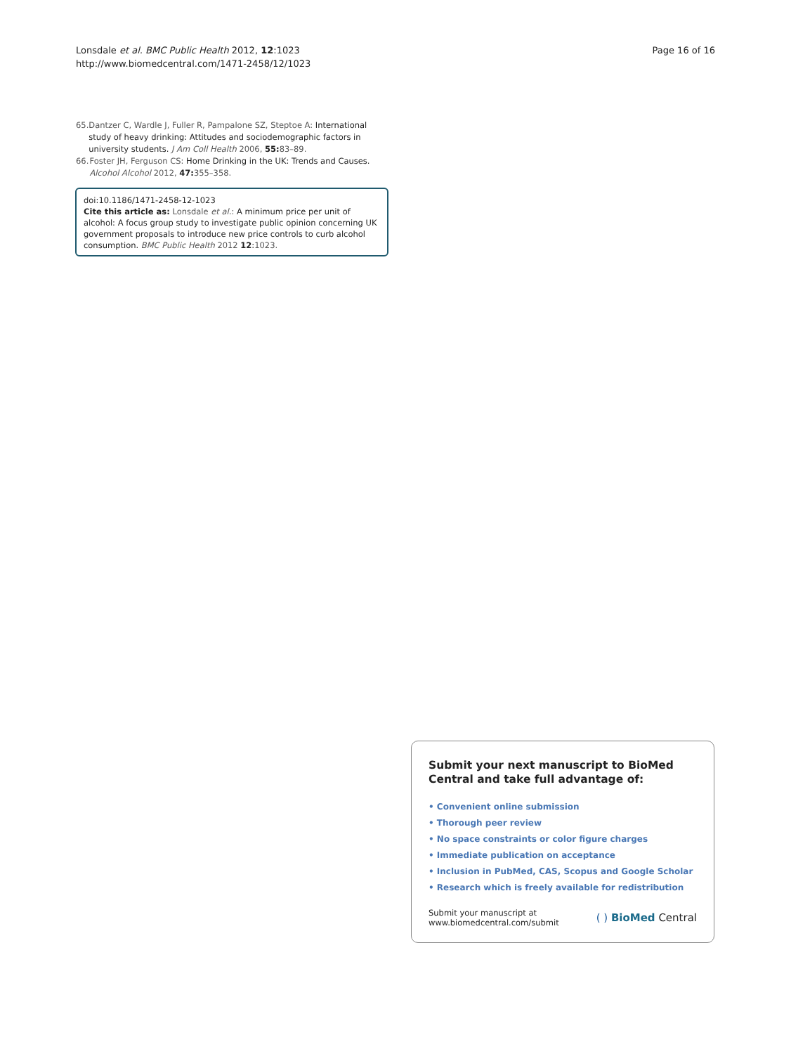Lonsdale et al. BMC Public Health 2012, 12:1023
http://www.biomedcentral.com/1471-2458/12/1023
Page 16 of 16
65. Dantzer C, Wardle J, Fuller R, Pampalone SZ, Steptoe A: International study of heavy drinking: Attitudes and sociodemographic factors in university students. J Am Coll Health 2006, 55: 83–89.
66. Foster JH, Ferguson CS: Home Drinking in the UK: Trends and Causes. Alcohol Alcohol 2012, 47: 355–358.
doi:10.1186/1471-2458-12-1023
Cite this article as: Lonsdale et al.: A minimum price per unit of alcohol: A focus group study to investigate public opinion concerning UK government proposals to introduce new price controls to curb alcohol consumption. BMC Public Health 2012 12:1023.
Submit your next manuscript to BioMed Central and take full advantage of:
• Convenient online submission
• Thorough peer review
• No space constraints or color figure charges
• Immediate publication on acceptance
• Inclusion in PubMed, CAS, Scopus and Google Scholar
• Research which is freely available for redistribution
Submit your manuscript at
www.biomedcentral.com/submit
( ) BioMed Central